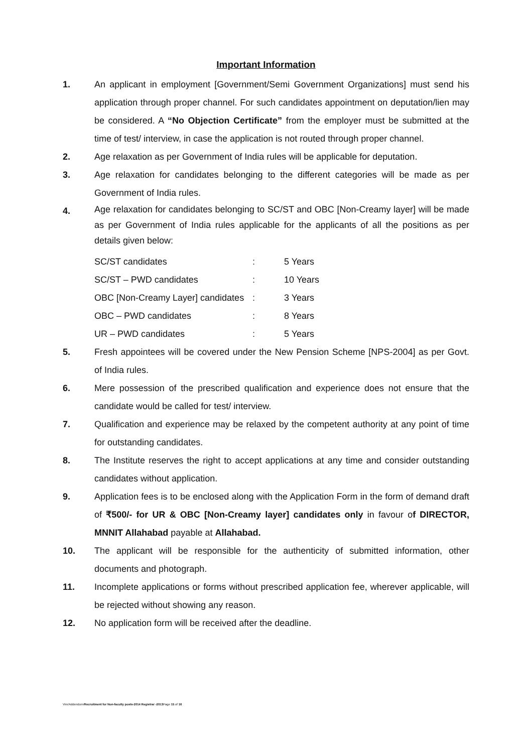Important Information
1. An applicant in employment [Government/Semi Government Organizations] must send his application through proper channel. For such candidates appointment on deputation/lien may be considered. A “No Objection Certificate” from the employer must be submitted at the time of test/ interview, in case the application is not routed through proper channel.
2. Age relaxation as per Government of India rules will be applicable for deputation.
3. Age relaxation for candidates belonging to the different categories will be made as per Government of India rules.
4.
Age relaxation for candidates belonging to SC/ST and OBC [Non-Creamy layer] will be made as per Government of India rules applicable for the applicants of all the positions as per details given below:
| SC/ST candidates | : | 5 Years |
| SC/ST – PWD candidates | : | 10 Years |
| OBC [Non-Creamy Layer] candidates | : | 3 Years |
| OBC – PWD candidates | : | 8 Years |
| UR – PWD candidates | : | 5 Years |
5. Fresh appointees will be covered under the New Pension Scheme [NPS-2004] as per Govt. of India rules.
6. Mere possession of the prescribed qualification and experience does not ensure that the candidate would be called for test/ interview.
7. Qualification and experience may be relaxed by the competent authority at any point of time for outstanding candidates.
8. The Institute reserves the right to accept applications at any time and consider outstanding candidates without application.
9. Application fees is to be enclosed along with the Application Form in the form of demand draft of ₹500/- for UR & OBC [Non-Creamy layer] candidates only in favour of DIRECTOR, MNNIT Allahabad payable at Allahabad.
10. The applicant will be responsible for the authenticity of submitted information, other documents and photograph.
11. Incomplete applications or forms without prescribed application fee, wherever applicable, will be rejected without showing any reason.
12. No application form will be received after the deadline.
Vim/Addendum/Recruitment for Non-faculty posts-2014 Registrar -2013 Page 15 of 16